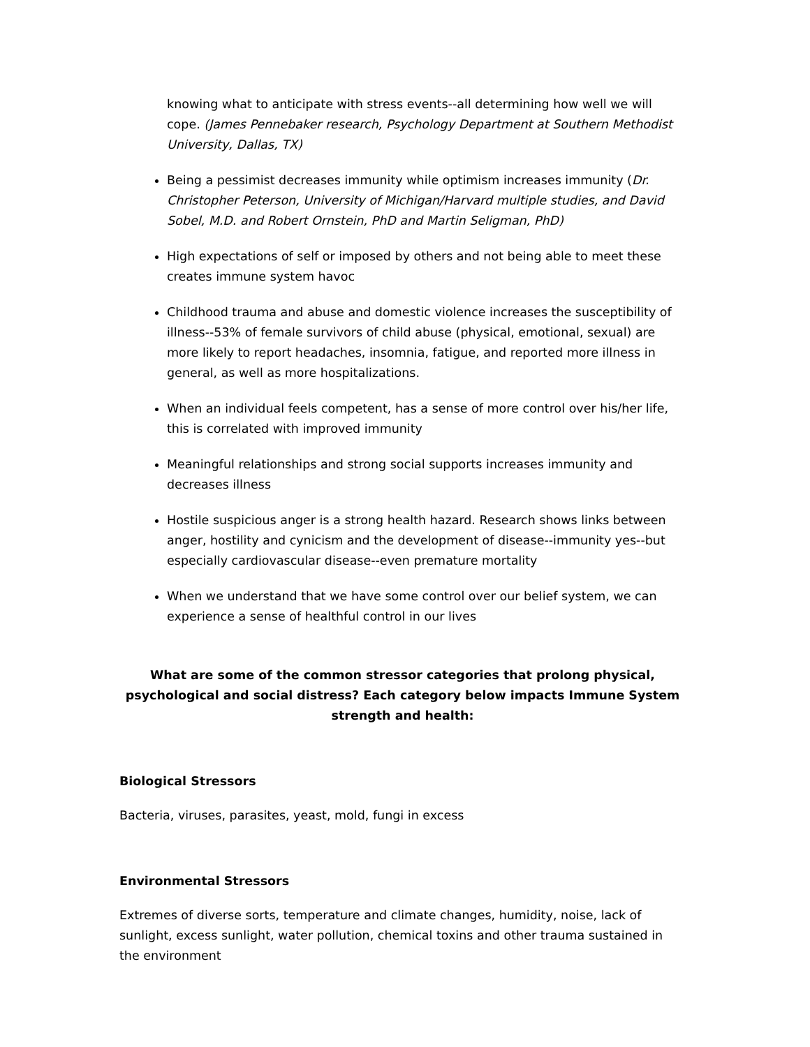knowing what to anticipate with stress events--all determining how well we will cope. (James Pennebaker research, Psychology Department at Southern Methodist University, Dallas, TX)
Being a pessimist decreases immunity while optimism increases immunity (Dr. Christopher Peterson, University of Michigan/Harvard multiple studies, and David Sobel, M.D. and Robert Ornstein, PhD and Martin Seligman, PhD)
High expectations of self or imposed by others and not being able to meet these creates immune system havoc
Childhood trauma and abuse and domestic violence increases the susceptibility of illness--53% of female survivors of child abuse (physical, emotional, sexual) are more likely to report headaches, insomnia, fatigue, and reported more illness in general, as well as more hospitalizations.
When an individual feels competent, has a sense of more control over his/her life, this is correlated with improved immunity
Meaningful relationships and strong social supports increases immunity and decreases illness
Hostile suspicious anger is a strong health hazard. Research shows links between anger, hostility and cynicism and the development of disease--immunity yes--but especially cardiovascular disease--even premature mortality
When we understand that we have some control over our belief system, we can experience a sense of healthful control in our lives
What are some of the common stressor categories that prolong physical, psychological and social distress? Each category below impacts Immune System strength and health:
Biological Stressors
Bacteria, viruses, parasites, yeast, mold, fungi in excess
Environmental Stressors
Extremes of diverse sorts, temperature and climate changes, humidity, noise, lack of sunlight, excess sunlight, water pollution, chemical toxins and other trauma sustained in the environment